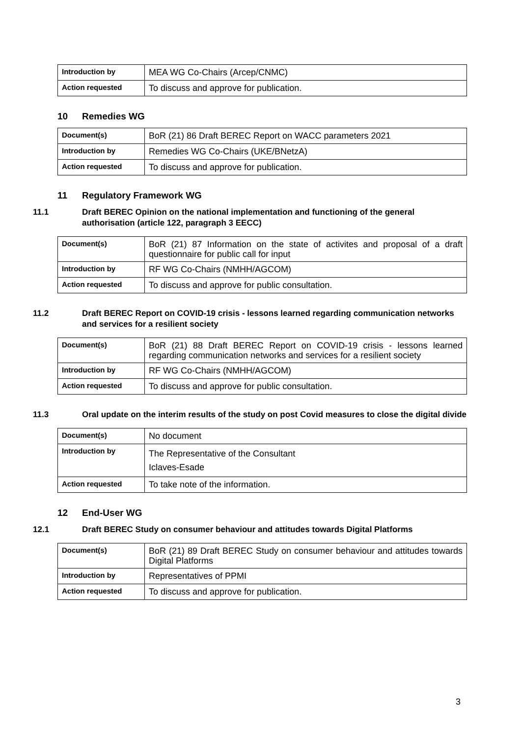| Introduction by | MEA WG Co-Chairs (Arcep/CNMC) |
| Action requested | To discuss and approve for publication. |
10 Remedies WG
| Document(s) | BoR (21) 86 Draft BEREC Report on WACC parameters 2021 |
| Introduction by | Remedies WG Co-Chairs (UKE/BNetzA) |
| Action requested | To discuss and approve for publication. |
11 Regulatory Framework WG
11.1 Draft BEREC Opinion on the national implementation and functioning of the general authorisation (article 122, paragraph 3 EECC)
| Document(s) | BoR (21) 87 Information on the state of activites and proposal of a draft questionnaire for public call for input |
| Introduction by | RF WG Co-Chairs (NMHH/AGCOM) |
| Action requested | To discuss and approve for public consultation. |
11.2 Draft BEREC Report on COVID-19 crisis - lessons learned regarding communication networks and services for a resilient society
| Document(s) | BoR (21) 88 Draft BEREC Report on COVID-19 crisis - lessons learned regarding communication networks and services for a resilient society |
| Introduction by | RF WG Co-Chairs (NMHH/AGCOM) |
| Action requested | To discuss and approve for public consultation. |
11.3 Oral update on the interim results of the study on post Covid measures to close the digital divide
| Document(s) | No document |
| Introduction by | The Representative of the Consultant Iclaves-Esade |
| Action requested | To take note of the information. |
12 End-User WG
12.1 Draft BEREC Study on consumer behaviour and attitudes towards Digital Platforms
| Document(s) | BoR (21) 89 Draft BEREC Study on consumer behaviour and attitudes towards Digital Platforms |
| Introduction by | Representatives of PPMI |
| Action requested | To discuss and approve for publication. |
3